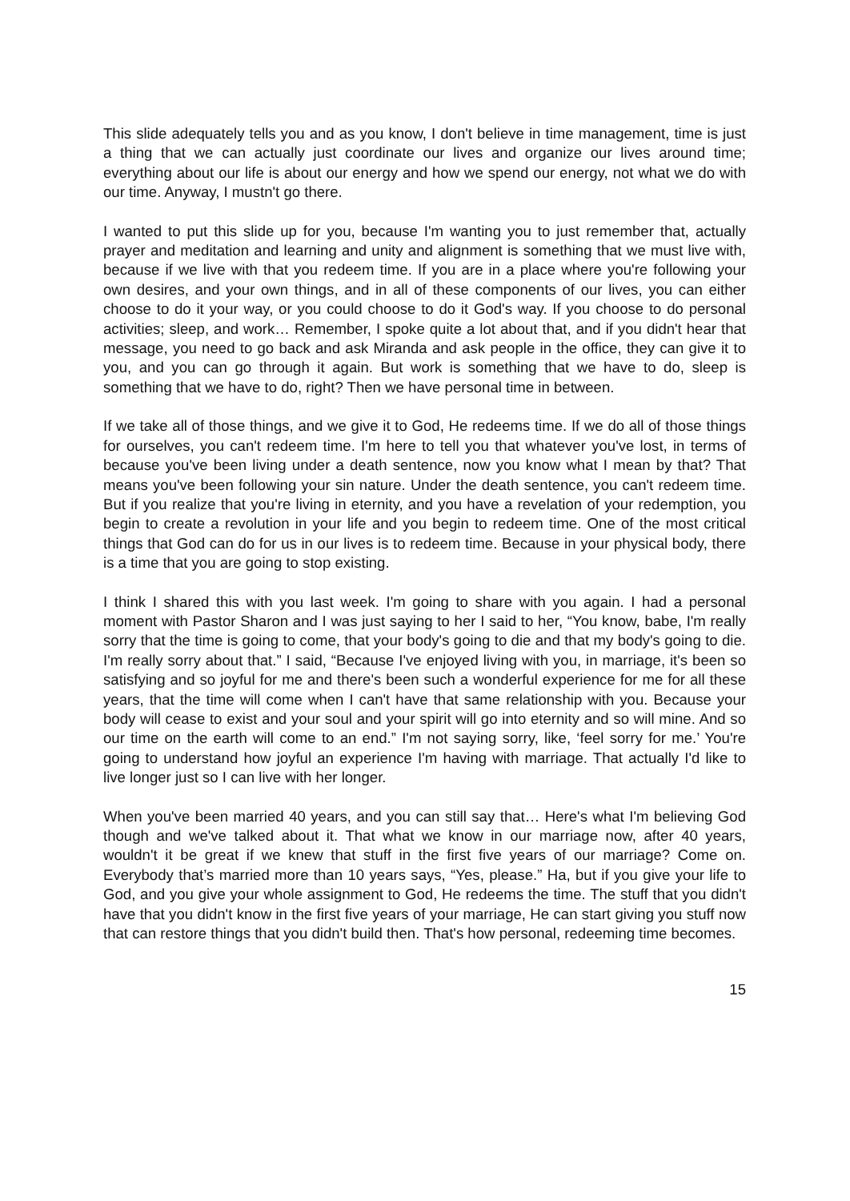This slide adequately tells you and as you know, I don't believe in time management, time is just a thing that we can actually just coordinate our lives and organize our lives around time; everything about our life is about our energy and how we spend our energy, not what we do with our time. Anyway, I mustn't go there.
I wanted to put this slide up for you, because I'm wanting you to just remember that, actually prayer and meditation and learning and unity and alignment is something that we must live with, because if we live with that you redeem time. If you are in a place where you're following your own desires, and your own things, and in all of these components of our lives, you can either choose to do it your way, or you could choose to do it God's way. If you choose to do personal activities; sleep, and work… Remember, I spoke quite a lot about that, and if you didn't hear that message, you need to go back and ask Miranda and ask people in the office, they can give it to you, and you can go through it again. But work is something that we have to do, sleep is something that we have to do, right? Then we have personal time in between.
If we take all of those things, and we give it to God, He redeems time. If we do all of those things for ourselves, you can't redeem time. I'm here to tell you that whatever you've lost, in terms of because you've been living under a death sentence, now you know what I mean by that? That means you've been following your sin nature. Under the death sentence, you can't redeem time. But if you realize that you're living in eternity, and you have a revelation of your redemption, you begin to create a revolution in your life and you begin to redeem time. One of the most critical things that God can do for us in our lives is to redeem time. Because in your physical body, there is a time that you are going to stop existing.
I think I shared this with you last week. I'm going to share with you again. I had a personal moment with Pastor Sharon and I was just saying to her I said to her, “You know, babe, I'm really sorry that the time is going to come, that your body's going to die and that my body's going to die. I'm really sorry about that.” I said, “Because I've enjoyed living with you, in marriage, it's been so satisfying and so joyful for me and there's been such a wonderful experience for me for all these years, that the time will come when I can't have that same relationship with you. Because your body will cease to exist and your soul and your spirit will go into eternity and so will mine. And so our time on the earth will come to an end.” I'm not saying sorry, like, ‘feel sorry for me.’ You're going to understand how joyful an experience I'm having with marriage. That actually I'd like to live longer just so I can live with her longer.
When you've been married 40 years, and you can still say that… Here's what I'm believing God though and we've talked about it. That what we know in our marriage now, after 40 years, wouldn't it be great if we knew that stuff in the first five years of our marriage? Come on. Everybody that’s married more than 10 years says, “Yes, please.” Ha, but if you give your life to God, and you give your whole assignment to God, He redeems the time. The stuff that you didn't have that you didn't know in the first five years of your marriage, He can start giving you stuff now that can restore things that you didn't build then. That's how personal, redeeming time becomes.
15